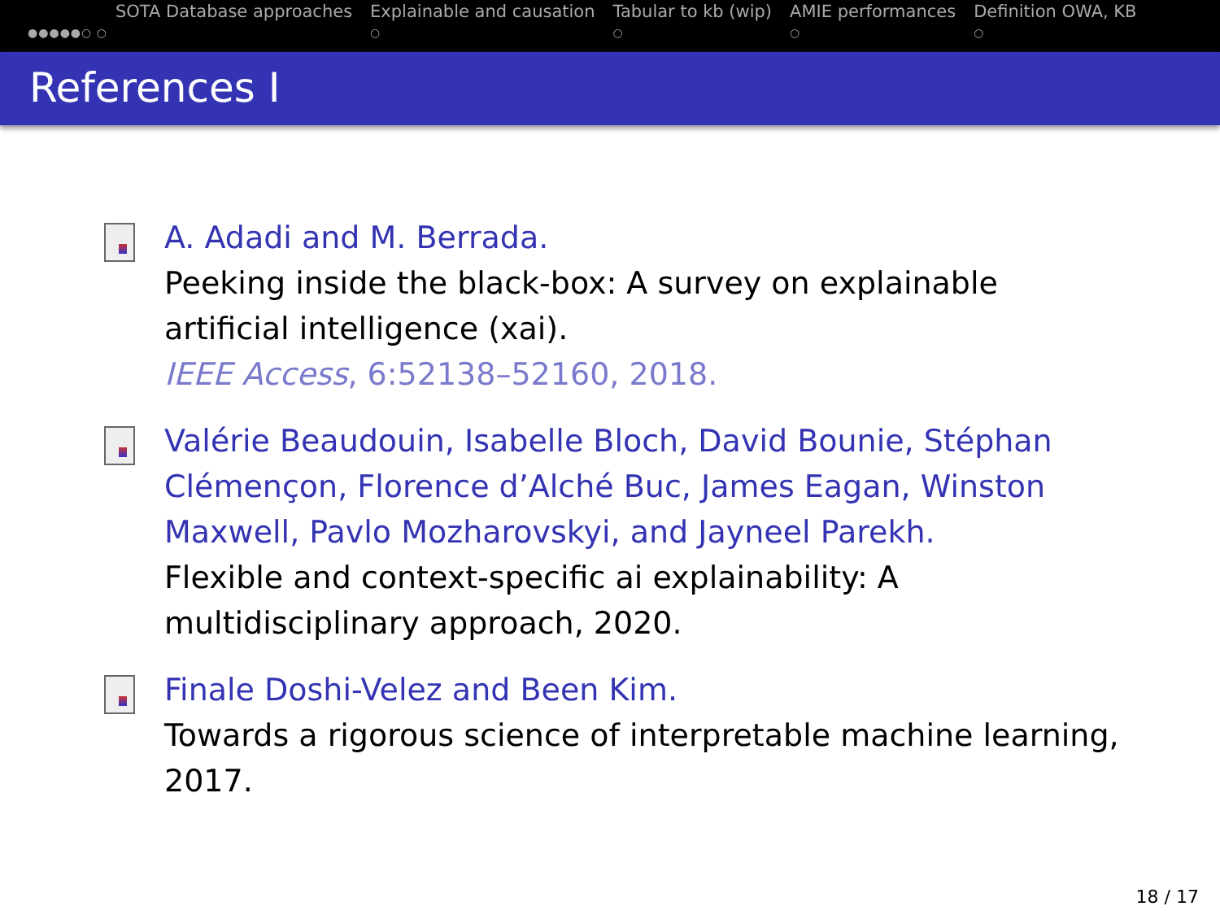x
●●●●●○ ○
SOTA Database approaches Explainable and causation
○
Tabular to kb (wip)
○
AMIE performances
○
Definition OWA, KB
○
References I
A. Adadi and M. Berrada.
Peeking inside the black-box: A survey on explainable artificial intelligence (xai).
IEEE Access, 6:52138–52160, 2018.
Valérie Beaudouin, Isabelle Bloch, David Bounie, Stéphan Clémençon, Florence d’Alché Buc, James Eagan, Winston Maxwell, Pavlo Mozharovskyi, and Jayneel Parekh.
Flexible and context-specific ai explainability: A multidisciplinary approach, 2020.
Finale Doshi-Velez and Been Kim.
Towards a rigorous science of interpretable machine learning, 2017.
18 / 17